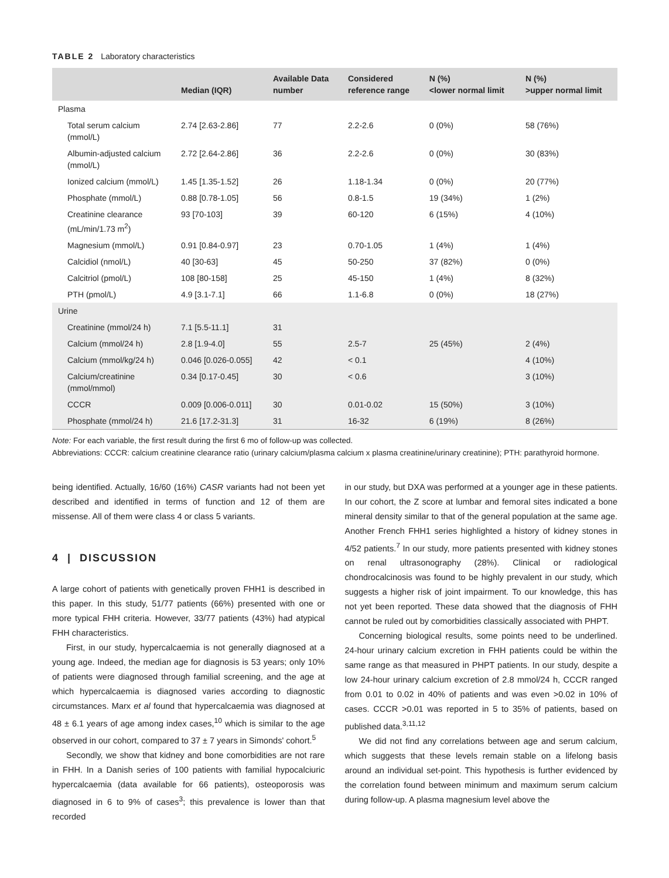TABLE 2 Laboratory characteristics
| | Median (IQR) | Available Data number | Considered reference range | N (%) <lower normal limit | N (%) >upper normal limit |
| --- | --- | --- | --- | --- | --- |
| Plasma | | | | | |
| Total serum calcium (mmol/L) | 2.74 [2.63-2.86] | 77 | 2.2-2.6 | 0 (0%) | 58 (76%) |
| Albumin-adjusted calcium (mmol/L) | 2.72 [2.64-2.86] | 36 | 2.2-2.6 | 0 (0%) | 30 (83%) |
| Ionized calcium (mmol/L) | 1.45 [1.35-1.52] | 26 | 1.18-1.34 | 0 (0%) | 20 (77%) |
| Phosphate (mmol/L) | 0.88 [0.78-1.05] | 56 | 0.8-1.5 | 19 (34%) | 1 (2%) |
| Creatinine clearance (mL/min/1.73 m<sup>2</sup>) | 93 [70-103] | 39 | 60-120 | 6 (15%) | 4 (10%) |
| Magnesium (mmol/L) | 0.91 [0.84-0.97] | 23 | 0.70-1.05 | 1 (4%) | 1 (4%) |
| Calcidiol (nmol/L) | 40 [30-63] | 45 | 50-250 | 37 (82%) | 0 (0%) |
| Calcitriol (pmol/L) | 108 [80-158] | 25 | 45-150 | 1 (4%) | 8 (32%) |
| PTH (pmol/L) | 4.9 [3.1-7.1] | 66 | 1.1-6.8 | 0 (0%) | 18 (27%) |
| Urine | | | | | |
| Creatinine (mmol/24 h) | 7.1 [5.5-11.1] | 31 | | | |
| Calcium (mmol/24 h) | 2.8 [1.9-4.0] | 55 | 2.5-7 | 25 (45%) | 2 (4%) |
| Calcium (mmol/kg/24 h) | 0.046 [0.026-0.055] | 42 | < 0.1 | | 4 (10%) |
| Calcium/creatinine (mmol/mmol) | 0.34 [0.17-0.45] | 30 | < 0.6 | | 3 (10%) |
| CCCR | 0.009 [0.006-0.011] | 30 | 0.01-0.02 | 15 (50%) | 3 (10%) |
| Phosphate (mmol/24 h) | 21.6 [17.2-31.3] | 31 | 16-32 | 6 (19%) | 8 (26%) |
Note: For each variable, the first result during the first 6 mo of follow-up was collected.
Abbreviations: CCCR: calcium creatinine clearance ratio (urinary calcium/plasma calcium x plasma creatinine/urinary creatinine); PTH: parathyroid hormone.
being identified. Actually, 16/60 (16%) CASR variants had not been yet described and identified in terms of function and 12 of them are missense. All of them were class 4 or class 5 variants.
4 | DISCUSSION
A large cohort of patients with genetically proven FHH1 is described in this paper. In this study, 51/77 patients (66%) presented with one or more typical FHH criteria. However, 33/77 patients (43%) had atypical FHH characteristics.
First, in our study, hypercalcaemia is not generally diagnosed at a young age. Indeed, the median age for diagnosis is 53 years; only 10% of patients were diagnosed through familial screening, and the age at which hypercalcaemia is diagnosed varies according to diagnostic circumstances. Marx et al found that hypercalcaemia was diagnosed at 48 ± 6.1 years of age among index cases,<sup>10</sup> which is similar to the age observed in our cohort, compared to 37 ± 7 years in Simonds' cohort.<sup>5</sup>
Secondly, we show that kidney and bone comorbidities are not rare in FHH. In a Danish series of 100 patients with familial hypocalciuric hypercalcaemia (data available for 66 patients), osteoporosis was diagnosed in 6 to 9% of cases<sup>3</sup>; this prevalence is lower than that recorded
in our study, but DXA was performed at a younger age in these patients. In our cohort, the Z score at lumbar and femoral sites indicated a bone mineral density similar to that of the general population at the same age. Another French FHH1 series highlighted a history of kidney stones in 4/52 patients.<sup>7</sup> In our study, more patients presented with kidney stones on renal ultrasonography (28%). Clinical or radiological chondrocalcinosis was found to be highly prevalent in our study, which suggests a higher risk of joint impairment. To our knowledge, this has not yet been reported. These data showed that the diagnosis of FHH cannot be ruled out by comorbidities classically associated with PHPT.
Concerning biological results, some points need to be underlined. 24-hour urinary calcium excretion in FHH patients could be within the same range as that measured in PHPT patients. In our study, despite a low 24-hour urinary calcium excretion of 2.8 mmol/24 h, CCCR ranged from 0.01 to 0.02 in 40% of patients and was even >0.02 in 10% of cases. CCCR >0.01 was reported in 5 to 35% of patients, based on published data.<sup>3,11,12</sup>
We did not find any correlations between age and serum calcium, which suggests that these levels remain stable on a lifelong basis around an individual set-point. This hypothesis is further evidenced by the correlation found between minimum and maximum serum calcium during follow-up. A plasma magnesium level above the